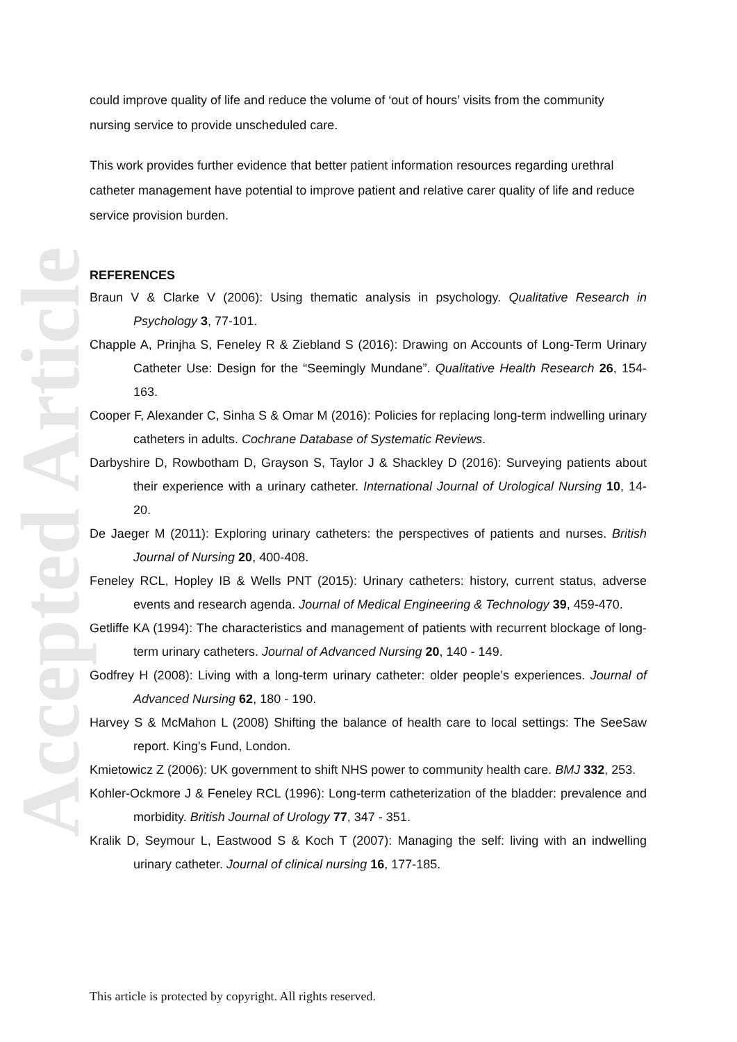Accepted Article
could improve quality of life and reduce the volume of ‘out of hours’ visits from the community nursing service to provide unscheduled care.
This work provides further evidence that better patient information resources regarding urethral catheter management have potential to improve patient and relative carer quality of life and reduce service provision burden.
REFERENCES
Braun V & Clarke V (2006): Using thematic analysis in psychology. Qualitative Research in Psychology 3, 77-101.
Chapple A, Prinjha S, Feneley R & Ziebland S (2016): Drawing on Accounts of Long-Term Urinary Catheter Use: Design for the “Seemingly Mundane”. Qualitative Health Research 26, 154-163.
Cooper F, Alexander C, Sinha S & Omar M (2016): Policies for replacing long-term indwelling urinary catheters in adults. Cochrane Database of Systematic Reviews.
Darbyshire D, Rowbotham D, Grayson S, Taylor J & Shackley D (2016): Surveying patients about their experience with a urinary catheter. International Journal of Urological Nursing 10, 14-20.
De Jaeger M (2011): Exploring urinary catheters: the perspectives of patients and nurses. British Journal of Nursing 20, 400-408.
Feneley RCL, Hopley IB & Wells PNT (2015): Urinary catheters: history, current status, adverse events and research agenda. Journal of Medical Engineering & Technology 39, 459-470.
Getliffe KA (1994): The characteristics and management of patients with recurrent blockage of long-term urinary catheters. Journal of Advanced Nursing 20, 140 - 149.
Godfrey H (2008): Living with a long-term urinary catheter: older people’s experiences. Journal of Advanced Nursing 62, 180 - 190.
Harvey S & McMahon L (2008) Shifting the balance of health care to local settings: The SeeSaw report. King's Fund, London.
Kmietowicz Z (2006): UK government to shift NHS power to community health care. BMJ 332, 253.
Kohler-Ockmore J & Feneley RCL (1996): Long-term catheterization of the bladder: prevalence and morbidity. British Journal of Urology 77, 347 - 351.
Kralik D, Seymour L, Eastwood S & Koch T (2007): Managing the self: living with an indwelling urinary catheter. Journal of clinical nursing 16, 177-185.
This article is protected by copyright. All rights reserved.